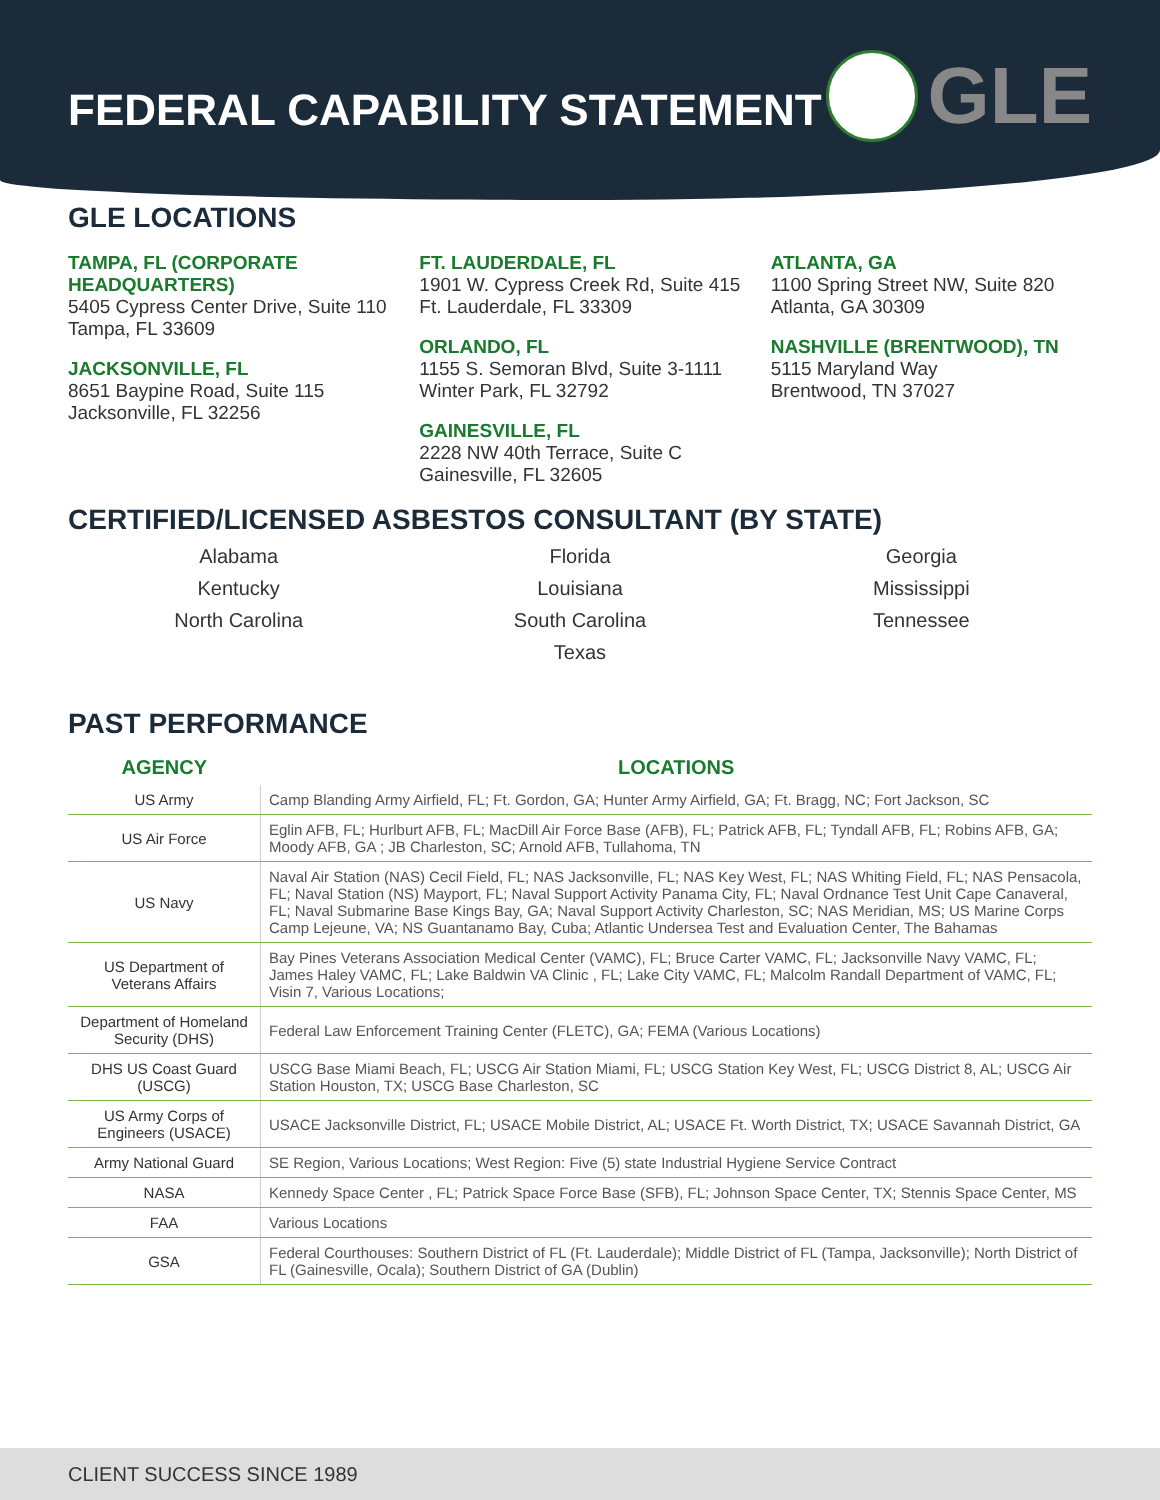FEDERAL CAPABILITY STATEMENT
GLE
GLE LOCATIONS
TAMPA, FL (CORPORATE HEADQUARTERS)
5405 Cypress Center Drive, Suite 110
Tampa, FL 33609
JACKSONVILLE, FL
8651 Baypine Road, Suite 115
Jacksonville, FL 32256
FT. LAUDERDALE, FL
1901 W. Cypress Creek Rd, Suite 415
Ft. Lauderdale, FL 33309
ORLANDO, FL
1155 S. Semoran Blvd, Suite 3-1111
Winter Park, FL 32792
GAINESVILLE, FL
2228 NW 40th Terrace, Suite C
Gainesville, FL 32605
ATLANTA, GA
1100 Spring Street NW, Suite 820
Atlanta, GA 30309
NASHVILLE (BRENTWOOD), TN
5115 Maryland Way
Brentwood, TN 37027
CERTIFIED/LICENSED ASBESTOS CONSULTANT (BY STATE)
Alabama
Florida
Georgia
Kentucky
Louisiana
Mississippi
North Carolina
South Carolina
Tennessee
Texas
PAST PERFORMANCE
| AGENCY | LOCATIONS |
| --- | --- |
| US Army | Camp Blanding Army Airfield, FL; Ft. Gordon, GA; Hunter Army Airfield, GA; Ft. Bragg, NC; Fort Jackson, SC |
| US Air Force | Eglin AFB, FL; Hurlburt AFB, FL; MacDill Air Force Base (AFB), FL; Patrick AFB, FL; Tyndall AFB, FL; Robins AFB, GA; Moody AFB, GA ; JB Charleston, SC; Arnold AFB, Tullahoma, TN |
| US Navy | Naval Air Station (NAS) Cecil Field, FL; NAS Jacksonville, FL; NAS Key West, FL; NAS Whiting Field, FL; NAS Pensacola, FL; Naval Station (NS) Mayport, FL; Naval Support Activity Panama City, FL; Naval Ordnance Test Unit Cape Canaveral, FL; Naval Submarine Base Kings Bay, GA; Naval Support Activity Charleston, SC; NAS Meridian, MS; US Marine Corps Camp Lejeune, VA; NS Guantanamo Bay, Cuba; Atlantic Undersea Test and Evaluation Center, The Bahamas |
| US Department of Veterans Affairs | Bay Pines Veterans Association Medical Center (VAMC), FL; Bruce Carter VAMC, FL; Jacksonville Navy VAMC, FL; James Haley VAMC, FL; Lake Baldwin VA Clinic , FL; Lake City VAMC, FL; Malcolm Randall Department of VAMC, FL; Visin 7, Various Locations; |
| Department of Homeland Security (DHS) | Federal Law Enforcement Training Center (FLETC), GA; FEMA (Various Locations) |
| DHS US Coast Guard (USCG) | USCG Base Miami Beach, FL; USCG Air Station Miami, FL; USCG Station Key West, FL; USCG District 8, AL; USCG Air Station Houston, TX; USCG Base Charleston, SC |
| US Army Corps of Engineers (USACE) | USACE Jacksonville District, FL; USACE Mobile District, AL; USACE Ft. Worth District, TX; USACE Savannah District, GA |
| Army National Guard | SE Region, Various Locations; West Region: Five (5) state Industrial Hygiene Service Contract |
| NASA | Kennedy Space Center , FL; Patrick Space Force Base (SFB), FL; Johnson Space Center, TX; Stennis Space Center, MS |
| FAA | Various Locations |
| GSA | Federal Courthouses: Southern District of FL (Ft. Lauderdale); Middle District of FL (Tampa, Jacksonville); North District of FL (Gainesville, Ocala); Southern District of GA (Dublin) |
CLIENT SUCCESS SINCE 1989